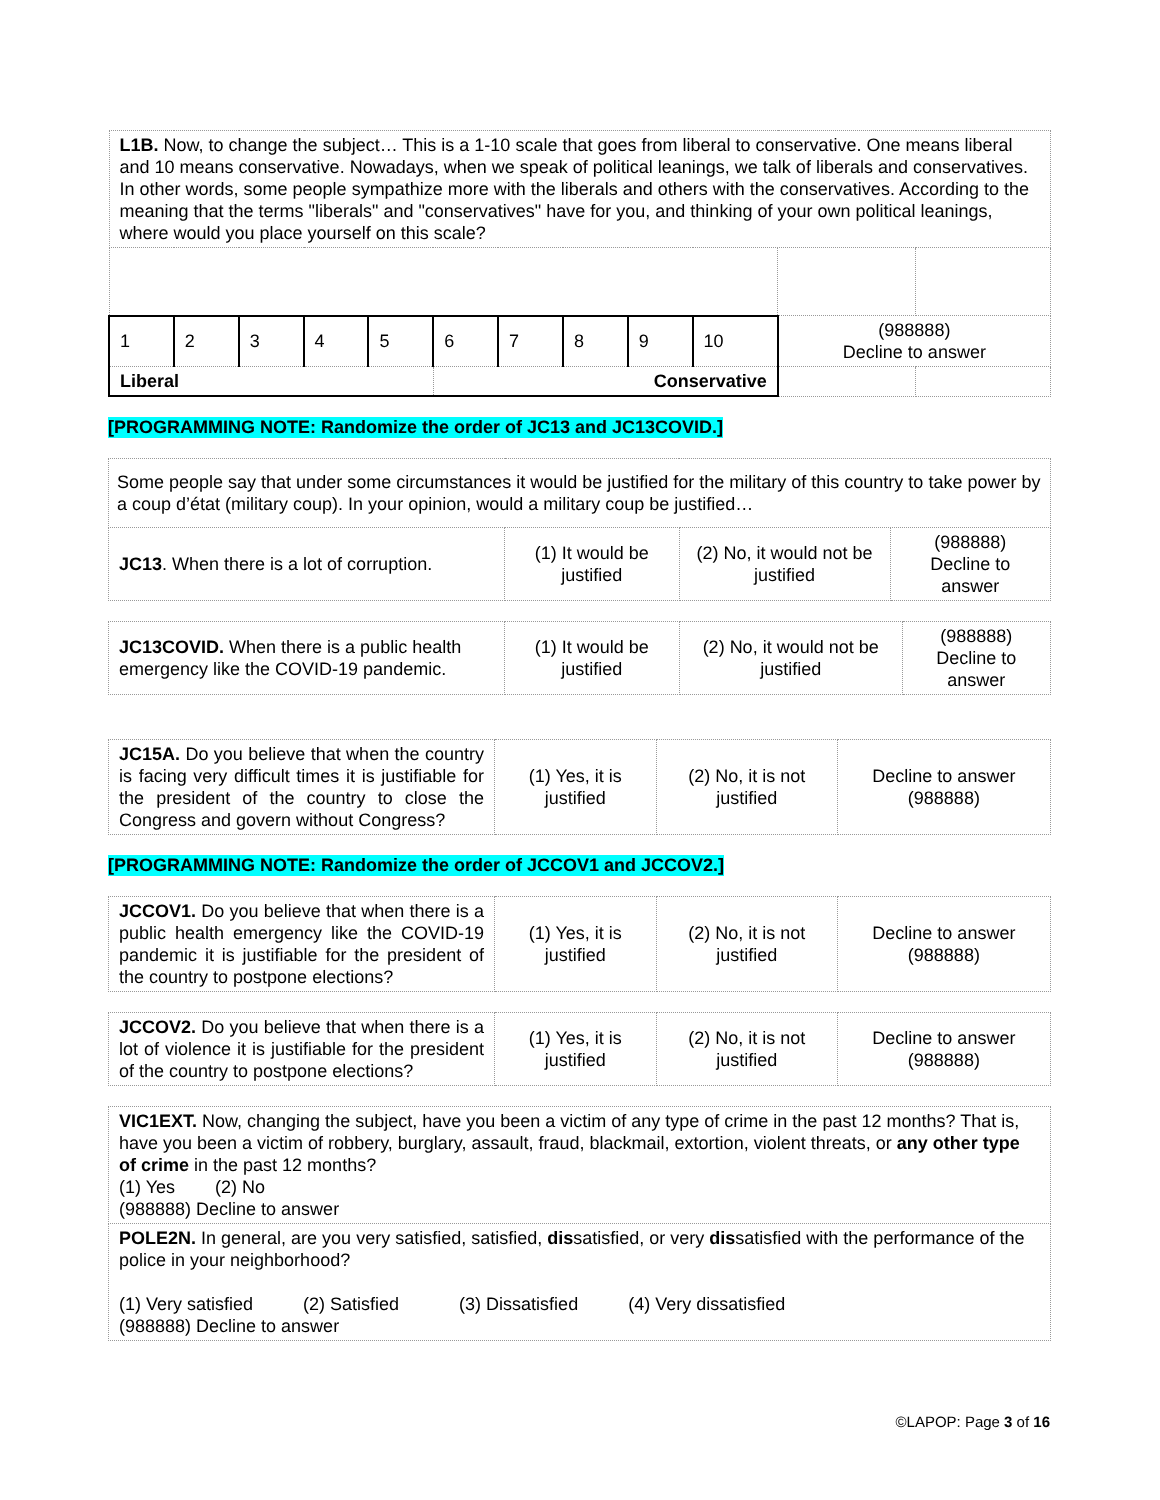| L1B. Now, to change the subject… This is a 1-10 scale that goes from liberal to conservative. One means liberal and 10 means conservative. Nowadays, when we speak of political leanings, we talk of liberals and conservatives. In other words, some people sympathize more with the liberals and others with the conservatives. According to the meaning that the terms "liberals" and "conservatives" have for you, and thinking of your own political leanings, where would you place yourself on this scale? | | | | | | | | | | | |
| 1 | 2 | 3 | 4 | 5 | 6 | 7 | 8 | 9 | 10 | (988888) Decline to answer | |
| Liberal | | | | | Conservative | | | | | | |
[PROGRAMMING NOTE: Randomize the order of JC13 and JC13COVID.]
| Some people say that under some circumstances it would be justified for the military of this country to take power by a coup d’état (military coup). In your opinion, would a military coup be justified… | | | |
| JC13 . When there is a lot of corruption. | (1) It would be justified | (2) No, it would not be justified | (988888) Decline to answer |
| JC13COVID. When there is a public health emergency like the COVID-19 pandemic. | (1) It would be justified | (2) No, it would not be justified | (988888) Decline to answer |
| JC15A. Do you believe that when the country is facing very difficult times it is justifiable for the president of the country to close the Congress and govern without Congress? | (1) Yes, it is justified | (2) No, it is not justified | Decline to answer (988888) |
[PROGRAMMING NOTE: Randomize the order of JCCOV1 and JCCOV2.]
| JCCOV1. Do you believe that when there is a public health emergency like the COVID-19 pandemic it is justifiable for the president of the country to postpone elections? | (1) Yes, it is justified | (2) No, it is not justified | Decline to answer (988888) |
| JCCOV2. Do you believe that when there is a lot of violence it is justifiable for the president of the country to postpone elections? | (1) Yes, it is justified | (2) No, it is not justified | Decline to answer (988888) |
| VIC1EXT. Now, changing the subject, have you been a victim of any type of crime in the past 12 months? That is, have you been a victim of robbery, burglary, assault, fraud, blackmail, extortion, violent threats, or any other type of crime in the past 12 months? (1) Yes (2) No (988888) Decline to answer |
| POLE2N. In general, are you very satisfied, satisfied, dis satisfied, or very dis satisfied with the performance of the police in your neighborhood? (1) Very satisfied (2) Satisfied (3) Dissatisfied (4) Very dissatisfied (988888) Decline to answer |
©LAPOP: Page 3 of 16